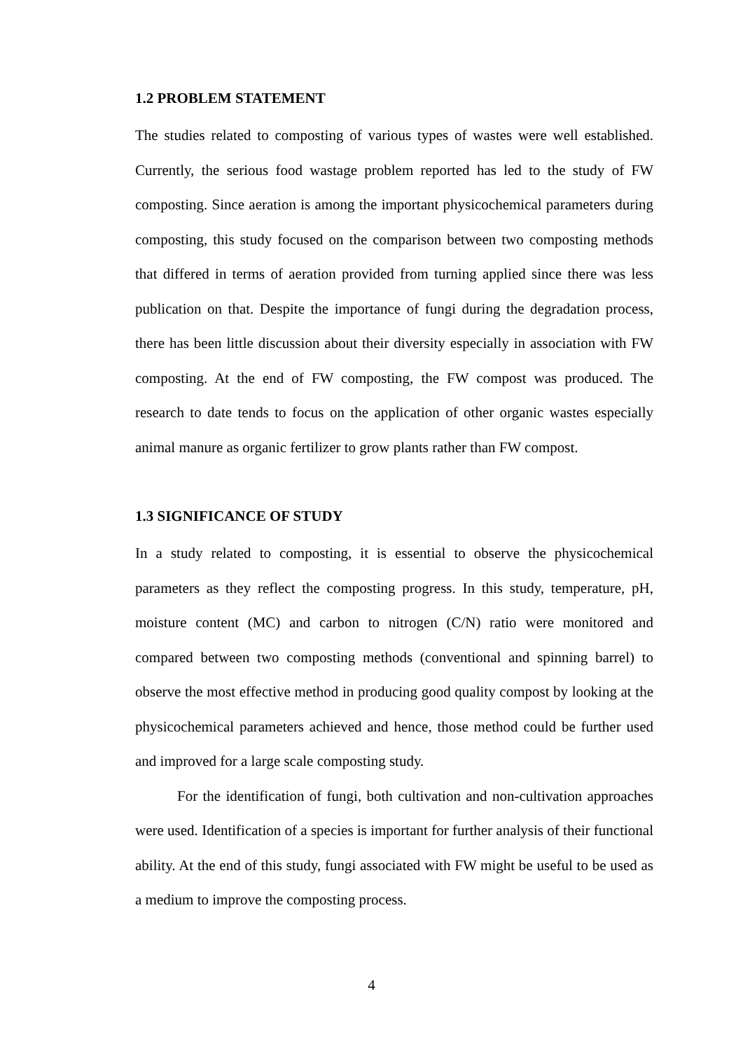1.2 PROBLEM STATEMENT
The studies related to composting of various types of wastes were well established. Currently, the serious food wastage problem reported has led to the study of FW composting. Since aeration is among the important physicochemical parameters during composting, this study focused on the comparison between two composting methods that differed in terms of aeration provided from turning applied since there was less publication on that. Despite the importance of fungi during the degradation process, there has been little discussion about their diversity especially in association with FW composting. At the end of FW composting, the FW compost was produced. The research to date tends to focus on the application of other organic wastes especially animal manure as organic fertilizer to grow plants rather than FW compost.
1.3 SIGNIFICANCE OF STUDY
In a study related to composting, it is essential to observe the physicochemical parameters as they reflect the composting progress. In this study, temperature, pH, moisture content (MC) and carbon to nitrogen (C/N) ratio were monitored and compared between two composting methods (conventional and spinning barrel) to observe the most effective method in producing good quality compost by looking at the physicochemical parameters achieved and hence, those method could be further used and improved for a large scale composting study.
For the identification of fungi, both cultivation and non-cultivation approaches were used. Identification of a species is important for further analysis of their functional ability. At the end of this study, fungi associated with FW might be useful to be used as a medium to improve the composting process.
4